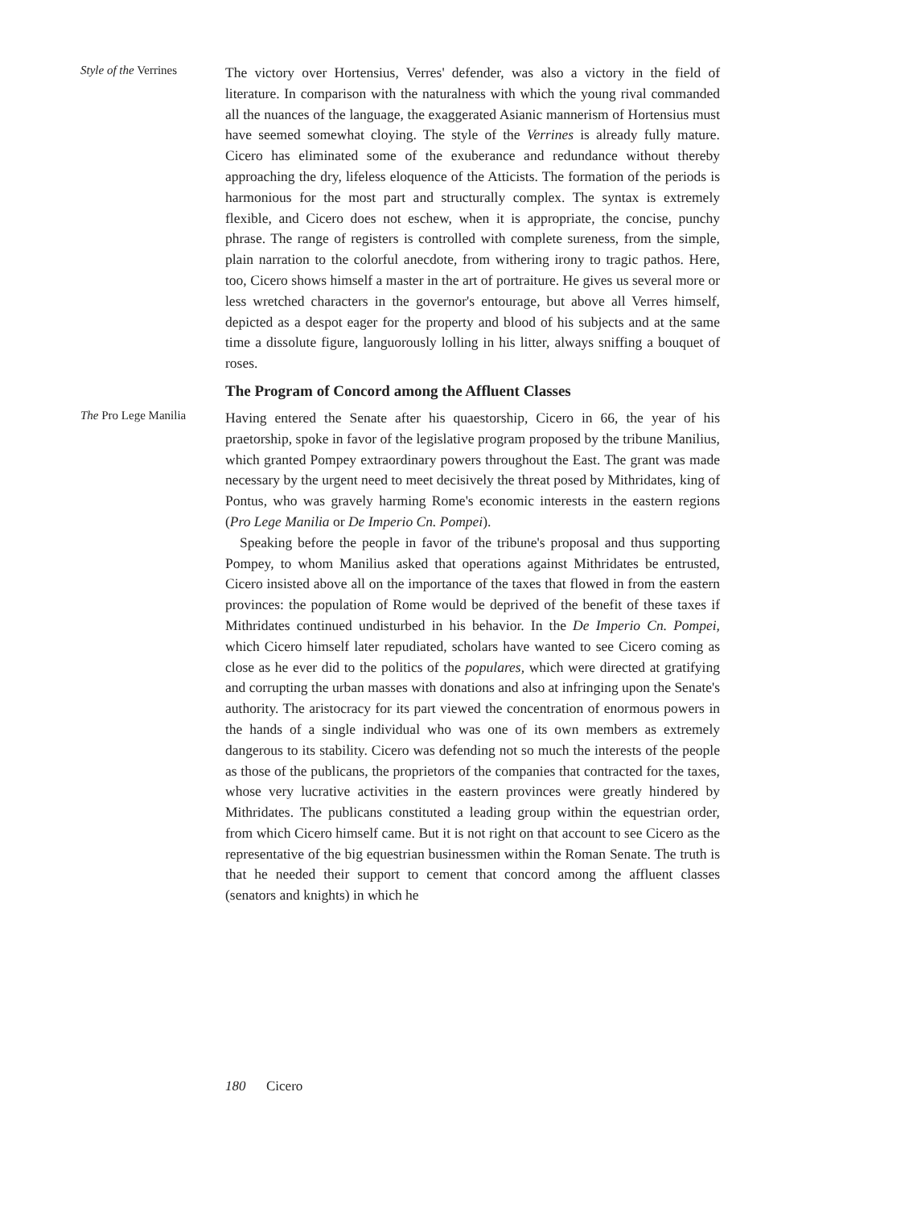Style of the Verrines
The victory over Hortensius, Verres' defender, was also a victory in the field of literature. In comparison with the naturalness with which the young rival commanded all the nuances of the language, the exaggerated Asianic mannerism of Hortensius must have seemed somewhat cloying. The style of the Verrines is already fully mature. Cicero has eliminated some of the exuberance and redundance without thereby approaching the dry, lifeless eloquence of the Atticists. The formation of the periods is harmonious for the most part and structurally complex. The syntax is extremely flexible, and Cicero does not eschew, when it is appropriate, the concise, punchy phrase. The range of registers is controlled with complete sureness, from the simple, plain narration to the colorful anecdote, from withering irony to tragic pathos. Here, too, Cicero shows himself a master in the art of portraiture. He gives us several more or less wretched characters in the governor's entourage, but above all Verres himself, depicted as a despot eager for the property and blood of his subjects and at the same time a dissolute figure, languorously lolling in his litter, always sniffing a bouquet of roses.
The Program of Concord among the Affluent Classes
The Pro Lege Manilia
Having entered the Senate after his quaestorship, Cicero in 66, the year of his praetorship, spoke in favor of the legislative program proposed by the tribune Manilius, which granted Pompey extraordinary powers throughout the East. The grant was made necessary by the urgent need to meet decisively the threat posed by Mithridates, king of Pontus, who was gravely harming Rome's economic interests in the eastern regions (Pro Lege Manilia or De Imperio Cn. Pompei).
Speaking before the people in favor of the tribune's proposal and thus supporting Pompey, to whom Manilius asked that operations against Mithridates be entrusted, Cicero insisted above all on the importance of the taxes that flowed in from the eastern provinces: the population of Rome would be deprived of the benefit of these taxes if Mithridates continued undisturbed in his behavior. In the De Imperio Cn. Pompei, which Cicero himself later repudiated, scholars have wanted to see Cicero coming as close as he ever did to the politics of the populares, which were directed at gratifying and corrupting the urban masses with donations and also at infringing upon the Senate's authority. The aristocracy for its part viewed the concentration of enormous powers in the hands of a single individual who was one of its own members as extremely dangerous to its stability. Cicero was defending not so much the interests of the people as those of the publicans, the proprietors of the companies that contracted for the taxes, whose very lucrative activities in the eastern provinces were greatly hindered by Mithridates. The publicans constituted a leading group within the equestrian order, from which Cicero himself came. But it is not right on that account to see Cicero as the representative of the big equestrian businessmen within the Roman Senate. The truth is that he needed their support to cement that concord among the affluent classes (senators and knights) in which he
180 Cicero